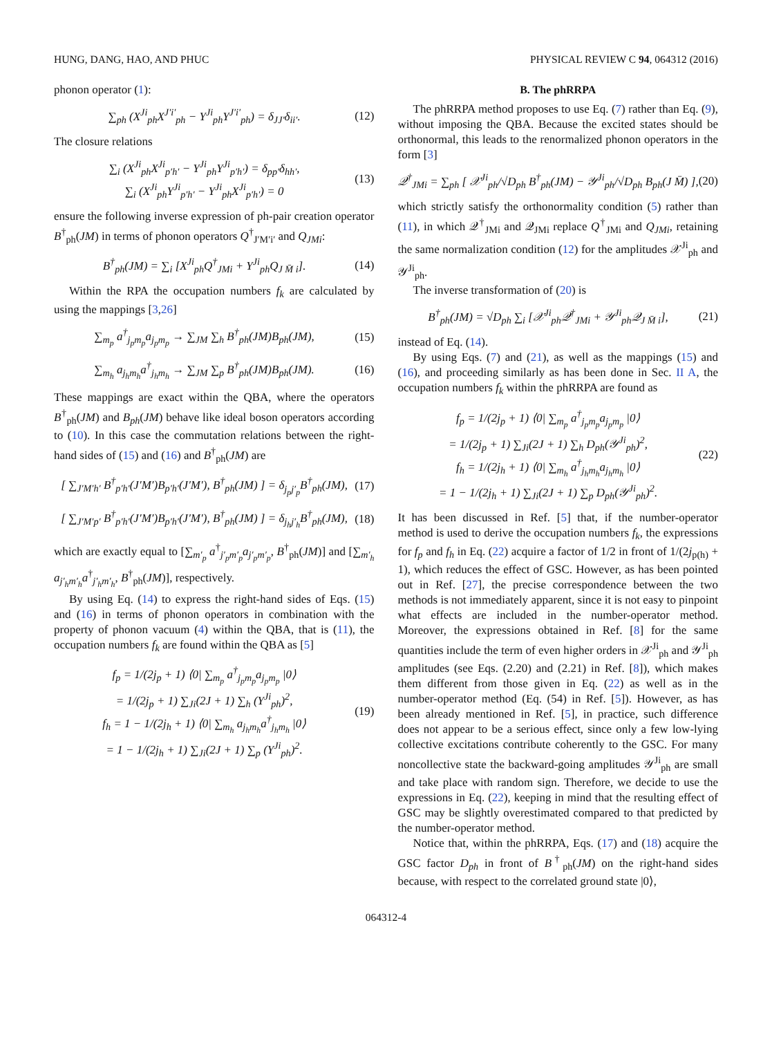HUNG, DANG, HAO, AND PHUC PHYSICAL REVIEW C 94, 064312 (2016)
phonon operator (1):
∑<sub>ph</sub> (X<sup>Ji</sup><sub>ph</sub>X<sup>J′i′</sup><sub>ph</sub> − Y<sup>Ji</sup><sub>ph</sub>Y<sup>J′i′</sup><sub>ph</sub>) = δ<sub>JJ′</sub>δ<sub>ii′</sub>. (12)
The closure relations
∑<sub>i</sub> (X<sup>Ji</sup><sub>ph</sub>X<sup>Ji</sup><sub>p′h′</sub> − Y<sup>Ji</sup><sub>ph</sub>Y<sup>Ji</sup><sub>p′h′</sub>) = δ<sub>pp′</sub>δ<sub>hh′</sub>,
∑<sub>i</sub> (X<sup>Ji</sup><sub>ph</sub>Y<sup>Ji</sup><sub>p′h′</sub> − Y<sup>Ji</sup><sub>ph</sub>X<sup>Ji</sup><sub>p′h′</sub>) = 0 (13)
ensure the following inverse expression of ph-pair creation operator B<sup>†</sup><sub>ph</sub>(JM) in terms of phonon operators Q<sup>†</sup><sub>J′M′i′</sub> and Q<sub>JMi</sub>:
B<sup>†</sup><sub>ph</sub>(JM) = ∑<sub>i</sub> [X<sup>Ji</sup><sub>ph</sub>Q<sup>†</sup><sub>JMi</sub> + Y<sup>Ji</sup><sub>ph</sub>Q<sub>J M̄ i</sub>]. (14)
Within the RPA the occupation numbers f<sub>k</sub> are calculated by using the mappings [3,26]
∑<sub>m<sub>p</sub></sub> a<sup>†</sup><sub>j<sub>p</sub>m<sub>p</sub></sub>a<sub>j<sub>p</sub>m<sub>p</sub></sub> → ∑<sub>JM</sub> ∑<sub>h</sub> B<sup>†</sup><sub>ph</sub>(JM)B<sub>ph</sub>(JM), (15)
∑<sub>m<sub>h</sub></sub> a<sub>j<sub>h</sub>m<sub>h</sub></sub>a<sup>†</sup><sub>j<sub>h</sub>m<sub>h</sub></sub> → ∑<sub>JM</sub> ∑<sub>p</sub> B<sup>†</sup><sub>ph</sub>(JM)B<sub>ph</sub>(JM). (16)
These mappings are exact within the QBA, where the operators B<sup>†</sup><sub>ph</sub>(JM) and B<sub>ph</sub>(JM) behave like ideal boson operators according to (10). In this case the commutation relations between the right-hand sides of (15) and (16) and B<sup>†</sup><sub>ph</sub>(JM) are
[ ∑<sub>J′M′h′</sub> B<sup>†</sup><sub>p′h′</sub>(J′M′)B<sub>p′h′</sub>(J′M′), B<sup>†</sup><sub>ph</sub>(JM) ] = δ<sub>j<sub>p</sub>j′<sub>p</sub></sub>B<sup>†</sup><sub>ph</sub>(JM), (17)
[ ∑<sub>J′M′p′</sub> B<sup>†</sup><sub>p′h′</sub>(J′M′)B<sub>p′h′</sub>(J′M′), B<sup>†</sup><sub>ph</sub>(JM) ] = δ<sub>j<sub>h</sub>j′<sub>h</sub></sub>B<sup>†</sup><sub>ph</sub>(JM), (18)
which are exactly equal to [∑<sub>m′<sub>p</sub></sub> a<sup>†</sup><sub>j′<sub>p</sub>m′<sub>p</sub></sub>a<sub>j′<sub>p</sub>m′<sub>p</sub></sub>, B<sup>†</sup><sub>ph</sub>(JM)] and [∑<sub>m′<sub>h</sub></sub> a<sub>j′<sub>h</sub>m′<sub>h</sub></sub>a<sup>†</sup><sub>j′<sub>h</sub>m′<sub>h</sub></sub>, B<sup>†</sup><sub>ph</sub>(JM)], respectively.
By using Eq. (14) to express the right-hand sides of Eqs. (15) and (16) in terms of phonon operators in combination with the property of phonon vacuum (4) within the QBA, that is (11), the occupation numbers f<sub>k</sub> are found within the QBA as [5]
f<sub>p</sub> = 1/(2j<sub>p</sub> + 1) ⟨0| ∑<sub>m<sub>p</sub></sub> a<sup>†</sup><sub>j<sub>p</sub>m<sub>p</sub></sub>a<sub>j<sub>p</sub>m<sub>p</sub></sub> |0⟩
= 1/(2j<sub>p</sub> + 1) ∑<sub>Ji</sub>(2J + 1) ∑<sub>h</sub> (Y<sup>Ji</sup><sub>ph</sub>)<sup>2</sup>,
f<sub>h</sub> = 1 − 1/(2j<sub>h</sub> + 1) ⟨0| ∑<sub>m<sub>h</sub></sub> a<sub>j<sub>h</sub>m<sub>h</sub></sub>a<sup>†</sup><sub>j<sub>h</sub>m<sub>h</sub></sub> |0⟩
= 1 − 1/(2j<sub>h</sub> + 1) ∑<sub>Ji</sub>(2J + 1) ∑<sub>p</sub> (Y<sup>Ji</sup><sub>ph</sub>)<sup>2</sup>. (19)
B. The phRRPA
The phRRPA method proposes to use Eq. (7) rather than Eq. (9), without imposing the QBA. Because the excited states should be orthonormal, this leads to the renormalized phonon operators in the form [3]
𝒬<sup>†</sup><sub>JMi</sub> = ∑<sub>ph</sub> [ 𝒳<sup>Ji</sup><sub>ph</sub>/√D<sub>ph</sub> B<sup>†</sup><sub>ph</sub>(JM) − 𝒴<sup>Ji</sup><sub>ph</sub>/√D<sub>ph</sub> B<sub>ph</sub>(J M̄) ], (20)
which strictly satisfy the orthonormality condition (5) rather than (11), in which 𝒬<sup>†</sup><sub>JMi</sub> and 𝒬<sub>JMi</sub> replace Q<sup>†</sup><sub>JMi</sub> and Q<sub>JMi</sub>, retaining the same normalization condition (12) for the amplitudes 𝒳<sup>Ji</sup><sub>ph</sub> and 𝒴<sup>Ji</sup><sub>ph</sub>.
The inverse transformation of (20) is
B<sup>†</sup><sub>ph</sub>(JM) = √D<sub>ph</sub> ∑<sub>i</sub> [𝒳<sup>Ji</sup><sub>ph</sub>𝒬<sup>†</sup><sub>JMi</sub> + 𝒴<sup>Ji</sup><sub>ph</sub>𝒬<sub>J M̄ i</sub>], (21)
instead of Eq. (14).
By using Eqs. (7) and (21), as well as the mappings (15) and (16), and proceeding similarly as has been done in Sec. II A, the occupation numbers f<sub>k</sub> within the phRRPA are found as
f<sub>p</sub> = 1/(2j<sub>p</sub> + 1) ⟨0| ∑<sub>m<sub>p</sub></sub> a<sup>†</sup><sub>j<sub>p</sub>m<sub>p</sub></sub>a<sub>j<sub>p</sub>m<sub>p</sub></sub> |0⟩
= 1/(2j<sub>p</sub> + 1) ∑<sub>Ji</sub>(2J + 1) ∑<sub>h</sub> D<sub>ph</sub>(𝒴<sup>Ji</sup><sub>ph</sub>)<sup>2</sup>,
f<sub>h</sub> = 1/(2j<sub>h</sub> + 1) ⟨0| ∑<sub>m<sub>h</sub></sub> a<sup>†</sup><sub>j<sub>h</sub>m<sub>h</sub></sub>a<sub>j<sub>h</sub>m<sub>h</sub></sub> |0⟩
= 1 − 1/(2j<sub>h</sub> + 1) ∑<sub>Ji</sub>(2J + 1) ∑<sub>p</sub> D<sub>ph</sub>(𝒴<sup>Ji</sup><sub>ph</sub>)<sup>2</sup>. (22)
It has been discussed in Ref. [5] that, if the number-operator method is used to derive the occupation numbers f<sub>k</sub>, the expressions for f<sub>p</sub> and f<sub>h</sub> in Eq. (22) acquire a factor of 1/2 in front of 1/(2j<sub>p(h)</sub> + 1), which reduces the effect of GSC. However, as has been pointed out in Ref. [27], the precise correspondence between the two methods is not immediately apparent, since it is not easy to pinpoint what effects are included in the number-operator method. Moreover, the expressions obtained in Ref. [8] for the same quantities include the term of even higher orders in 𝒳<sup>Ji</sup><sub>ph</sub> and 𝒴<sup>Ji</sup><sub>ph</sub> amplitudes (see Eqs. (2.20) and (2.21) in Ref. [8]), which makes them different from those given in Eq. (22) as well as in the number-operator method (Eq. (54) in Ref. [5]). However, as has been already mentioned in Ref. [5], in practice, such difference does not appear to be a serious effect, since only a few low-lying collective excitations contribute coherently to the GSC. For many noncollective state the backward-going amplitudes 𝒴<sup>Ji</sup><sub>ph</sub> are small and take place with random sign. Therefore, we decide to use the expressions in Eq. (22), keeping in mind that the resulting effect of GSC may be slightly overestimated compared to that predicted by the number-operator method.
Notice that, within the phRRPA, Eqs. (17) and (18) acquire the GSC factor D<sub>ph</sub> in front of B<sup>†</sup><sub>ph</sub>(JM) on the right-hand sides because, with respect to the correlated ground state |0⟩,
064312-4